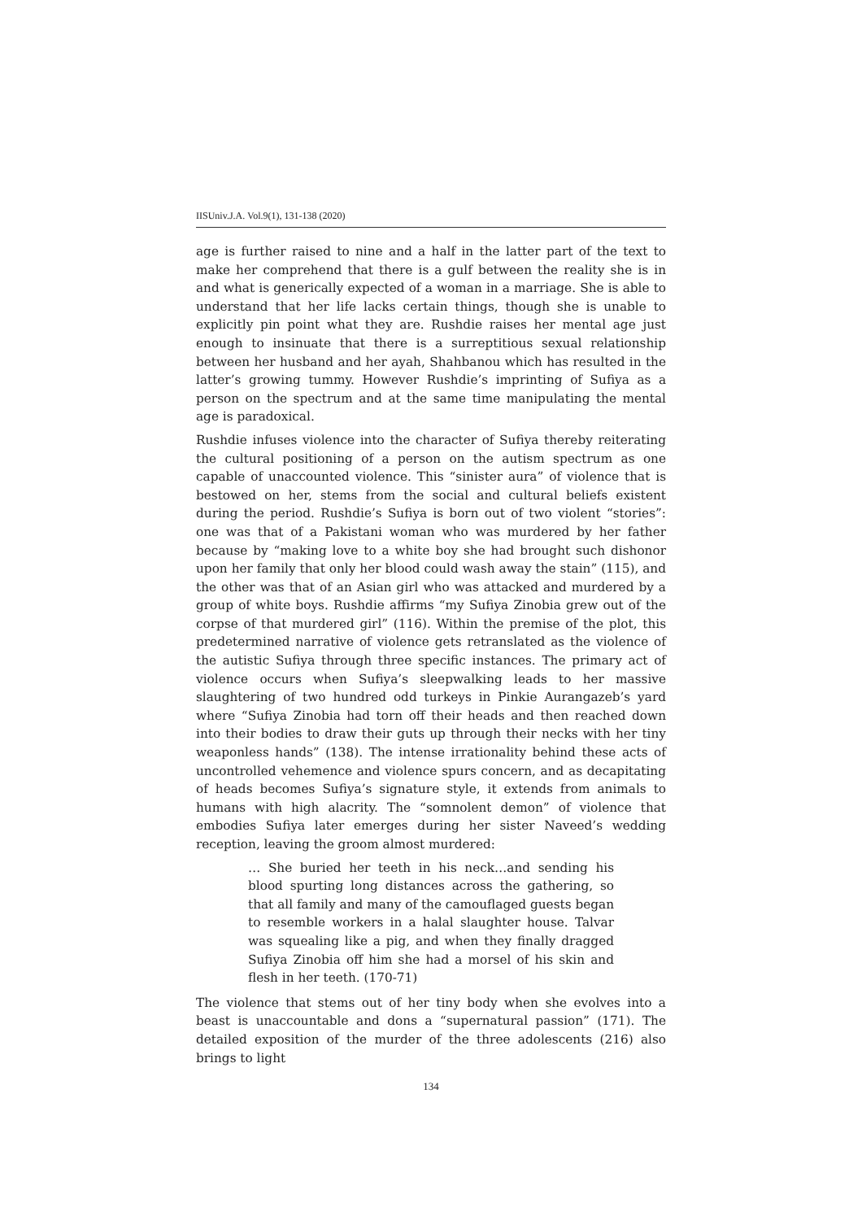IISUniv.J.A. Vol.9(1), 131-138 (2020)
age is further raised to nine and a half in the latter part of the text to make her comprehend that there is a gulf between the reality she is in and what is generically expected of a woman in a marriage. She is able to understand that her life lacks certain things, though she is unable to explicitly pin point what they are. Rushdie raises her mental age just enough to insinuate that there is a surreptitious sexual relationship between her husband and her ayah, Shahbanou which has resulted in the latter’s growing tummy. However Rushdie’s imprinting of Sufiya as a person on the spectrum and at the same time manipulating the mental age is paradoxical.
Rushdie infuses violence into the character of Sufiya thereby reiterating the cultural positioning of a person on the autism spectrum as one capable of unaccounted violence. This “sinister aura” of violence that is bestowed on her, stems from the social and cultural beliefs existent during the period. Rushdie’s Sufiya is born out of two violent “stories”: one was that of a Pakistani woman who was murdered by her father because by “making love to a white boy she had brought such dishonor upon her family that only her blood could wash away the stain” (115), and the other was that of an Asian girl who was attacked and murdered by a group of white boys. Rushdie affirms “my Sufiya Zinobia grew out of the corpse of that murdered girl” (116). Within the premise of the plot, this predetermined narrative of violence gets retranslated as the violence of the autistic Sufiya through three specific instances. The primary act of violence occurs when Sufiya’s sleepwalking leads to her massive slaughtering of two hundred odd turkeys in Pinkie Aurangazeb’s yard where “Sufiya Zinobia had torn off their heads and then reached down into their bodies to draw their guts up through their necks with her tiny weaponless hands” (138). The intense irrationality behind these acts of uncontrolled vehemence and violence spurs concern, and as decapitating of heads becomes Sufiya’s signature style, it extends from animals to humans with high alacrity. The “somnolent demon” of violence that embodies Sufiya later emerges during her sister Naveed’s wedding reception, leaving the groom almost murdered:
… She buried her teeth in his neck…and sending his blood spurting long distances across the gathering, so that all family and many of the camouflaged guests began to resemble workers in a halal slaughter house. Talvar was squealing like a pig, and when they finally dragged Sufiya Zinobia off him she had a morsel of his skin and flesh in her teeth. (170-71)
The violence that stems out of her tiny body when she evolves into a beast is unaccountable and dons a “supernatural passion” (171). The detailed exposition of the murder of the three adolescents (216) also brings to light
134